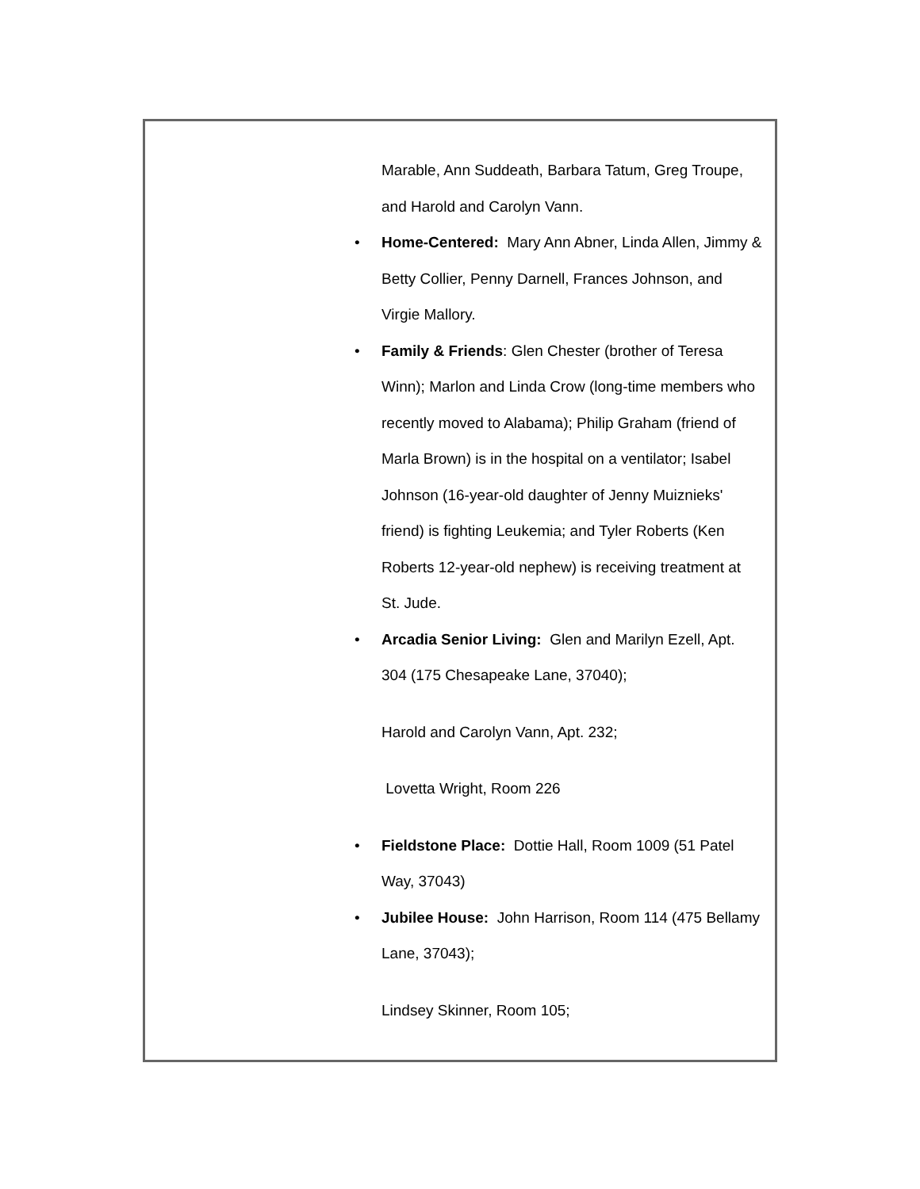Marable, Ann Suddeath, Barbara Tatum, Greg Troupe, and Harold and Carolyn Vann.
• Home-Centered: Mary Ann Abner, Linda Allen, Jimmy & Betty Collier, Penny Darnell, Frances Johnson, and Virgie Mallory.
• Family & Friends: Glen Chester (brother of Teresa Winn); Marlon and Linda Crow (long-time members who recently moved to Alabama); Philip Graham (friend of Marla Brown) is in the hospital on a ventilator; Isabel Johnson (16-year-old daughter of Jenny Muiznieks' friend) is fighting Leukemia; and Tyler Roberts (Ken Roberts 12-year-old nephew) is receiving treatment at St. Jude.
• Arcadia Senior Living: Glen and Marilyn Ezell, Apt. 304 (175 Chesapeake Lane, 37040);
Harold and Carolyn Vann, Apt. 232;
Lovetta Wright, Room 226
• Fieldstone Place: Dottie Hall, Room 1009 (51 Patel Way, 37043)
• Jubilee House: John Harrison, Room 114 (475 Bellamy Lane, 37043);
Lindsey Skinner, Room 105;